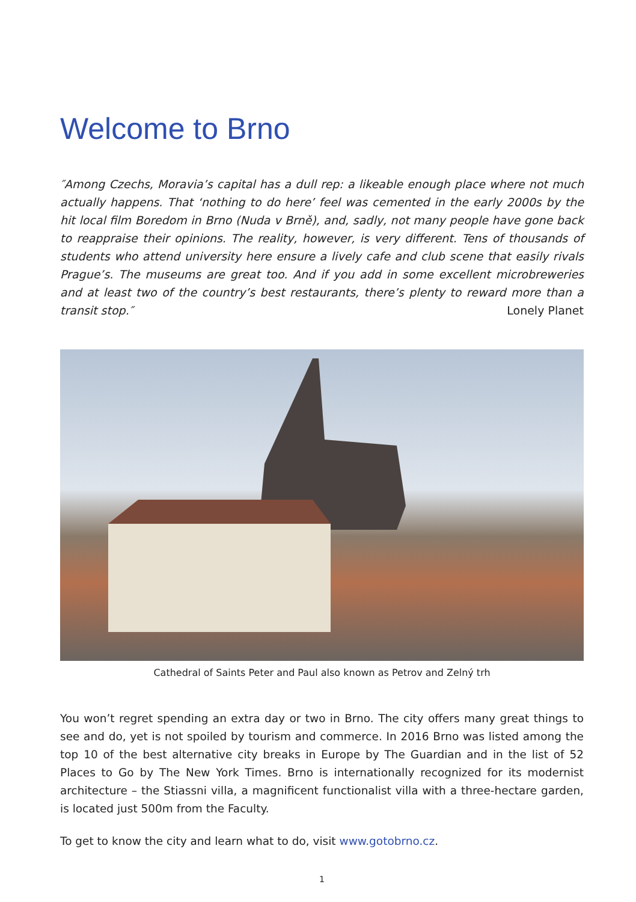Welcome to Brno
″Among Czechs, Moravia’s capital has a dull rep: a likeable enough place where not much actually happens. That ‘nothing to do here’ feel was cemented in the early 2000s by the hit local film Boredom in Brno (Nuda v Brně), and, sadly, not many people have gone back to reappraise their opinions. The reality, however, is very different. Tens of thousands of students who attend university here ensure a lively cafe and club scene that easily rivals Prague’s. The museums are great too. And if you add in some excellent microbreweries and at least two of the country’s best restaurants, there’s plenty to reward more than a transit stop.″ Lonely Planet
Cathedral of Saints Peter and Paul also known as Petrov and Zelný trh
You won’t regret spending an extra day or two in Brno. The city offers many great things to see and do, yet is not spoiled by tourism and commerce. In 2016 Brno was listed among the top 10 of the best alternative city breaks in Europe by The Guardian and in the list of 52 Places to Go by The New York Times. Brno is internationally recognized for its modernist architecture – the Stiassni villa, a magnificent functionalist villa with a three-hectare garden, is located just 500m from the Faculty.
To get to know the city and learn what to do, visit www.gotobrno.cz.
1